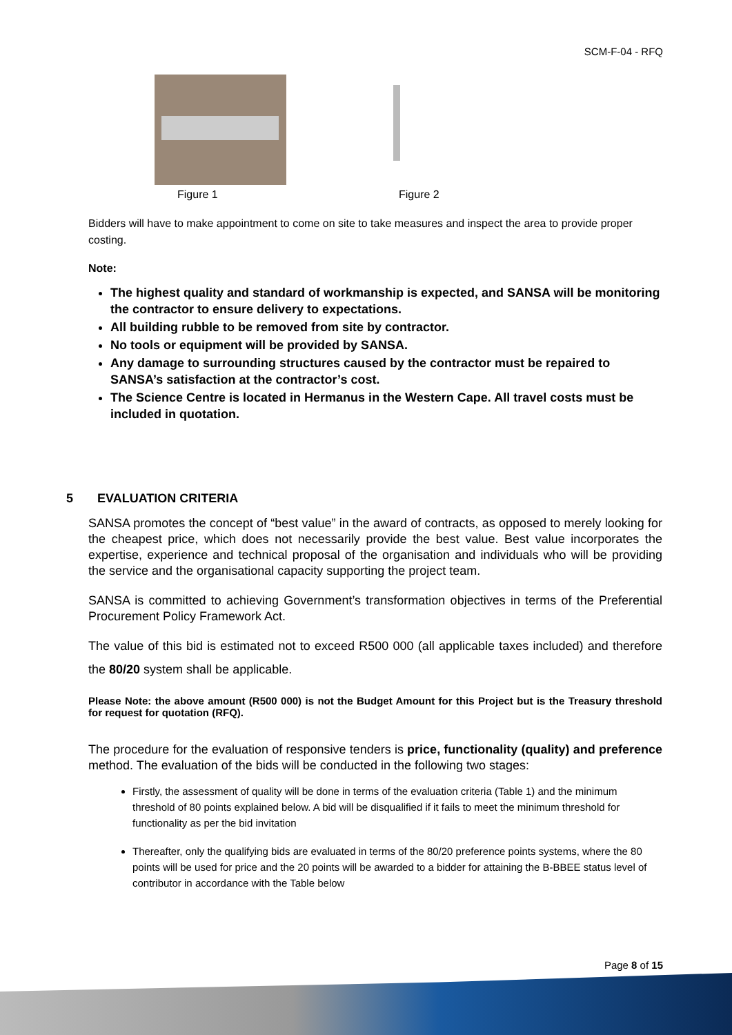SCM-F-04 - RFQ
Figure 1 Figure 2
Bidders will have to make appointment to come on site to take measures and inspect the area to provide proper costing.
Note:
The highest quality and standard of workmanship is expected, and SANSA will be monitoring the contractor to ensure delivery to expectations.
All building rubble to be removed from site by contractor.
No tools or equipment will be provided by SANSA.
Any damage to surrounding structures caused by the contractor must be repaired to SANSA’s satisfaction at the contractor’s cost.
The Science Centre is located in Hermanus in the Western Cape. All travel costs must be included in quotation.
5 EVALUATION CRITERIA
SANSA promotes the concept of “best value” in the award of contracts, as opposed to merely looking for the cheapest price, which does not necessarily provide the best value. Best value incorporates the expertise, experience and technical proposal of the organisation and individuals who will be providing the service and the organisational capacity supporting the project team.
SANSA is committed to achieving Government’s transformation objectives in terms of the Preferential Procurement Policy Framework Act.
The value of this bid is estimated not to exceed R500 000 (all applicable taxes included) and therefore the 80/20 system shall be applicable.
Please Note: the above amount (R500 000) is not the Budget Amount for this Project but is the Treasury threshold for request for quotation (RFQ).
The procedure for the evaluation of responsive tenders is price, functionality (quality) and preference method. The evaluation of the bids will be conducted in the following two stages:
Firstly, the assessment of quality will be done in terms of the evaluation criteria (Table 1) and the minimum threshold of 80 points explained below. A bid will be disqualified if it fails to meet the minimum threshold for functionality as per the bid invitation
Thereafter, only the qualifying bids are evaluated in terms of the 80/20 preference points systems, where the 80 points will be used for price and the 20 points will be awarded to a bidder for attaining the B-BBEE status level of contributor in accordance with the Table below
Page 8 of 15